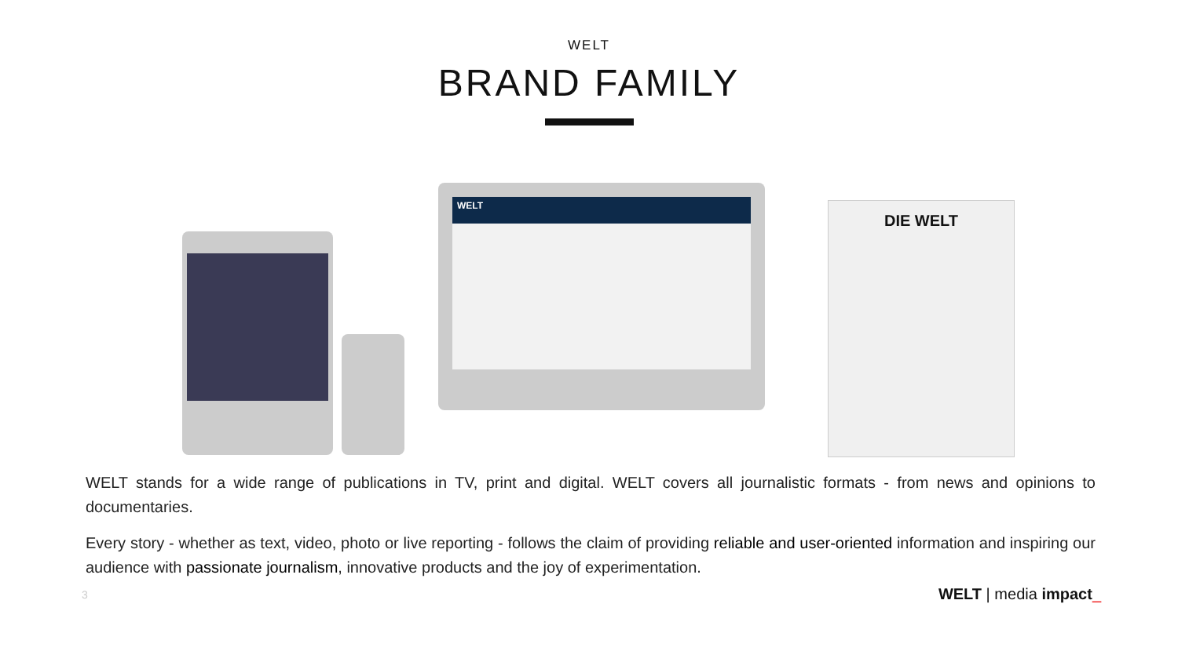WELT
BRAND FAMILY
WELT
DIE WELT
WELT stands for a wide range of publications in TV, print and digital. WELT covers all journalistic formats - from news and opinions to documentaries.
Every story - whether as text, video, photo or live reporting - follows the claim of providing reliable and user-oriented information and inspiring our audience with passionate journalism, innovative products and the joy of experimentation.
3 WELT | media impact_